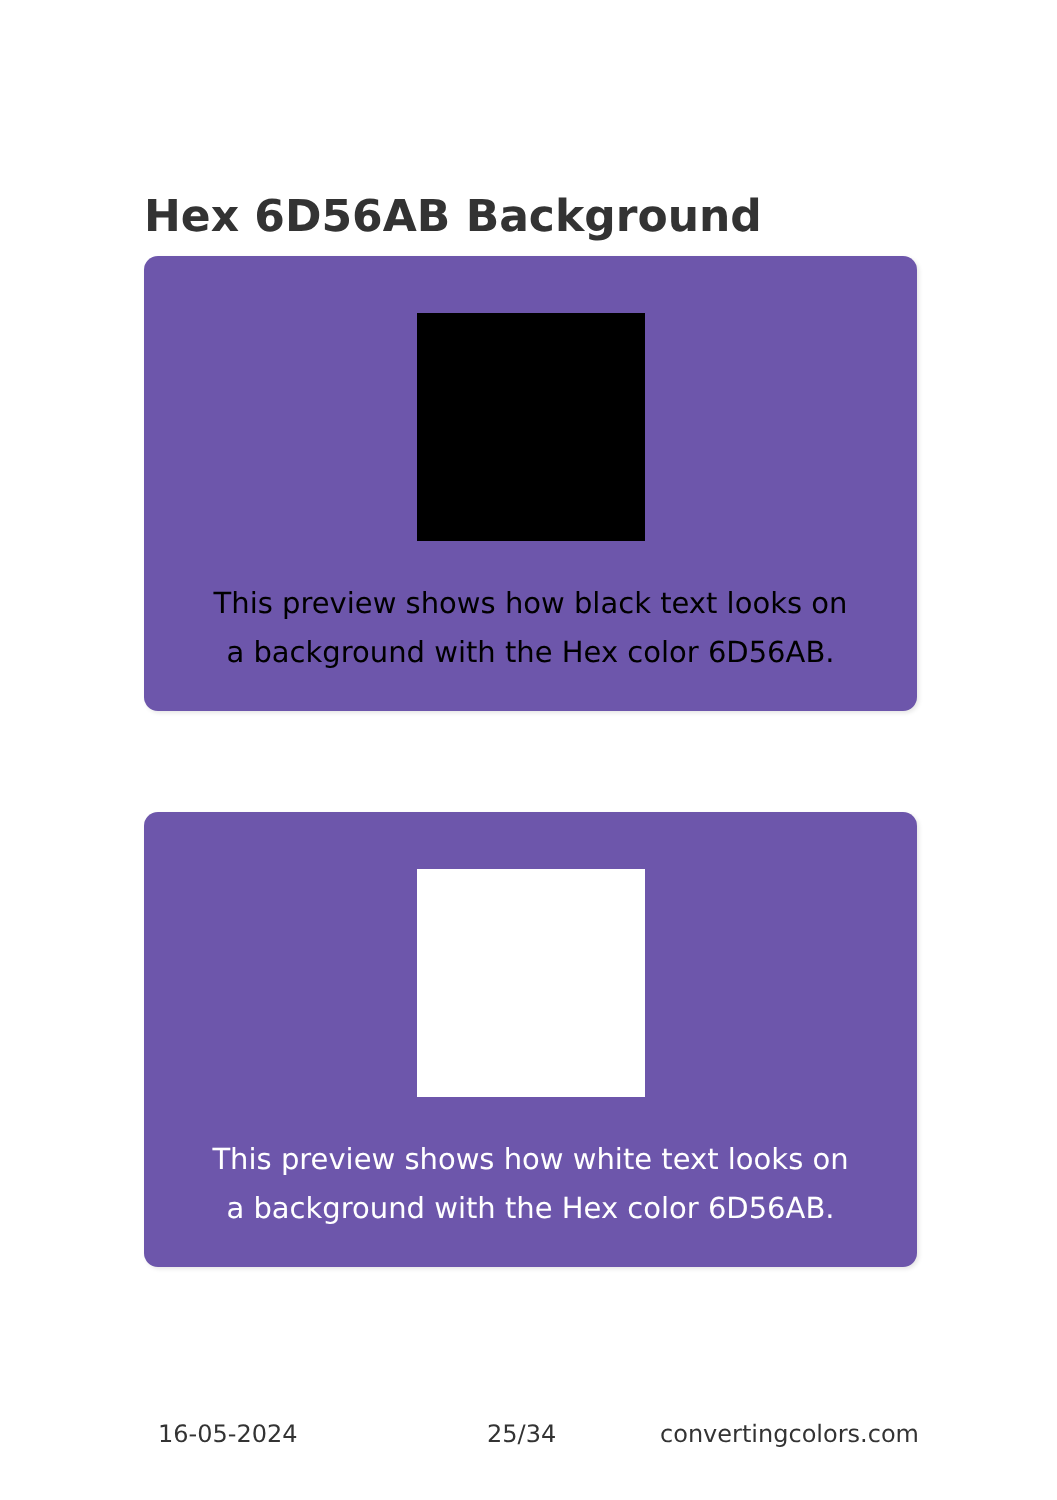Hex 6D56AB Background
This preview shows how black text looks on a background with the Hex color 6D56AB.
This preview shows how white text looks on a background with the Hex color 6D56AB.
16-05-2024 25/34 convertingcolors.com